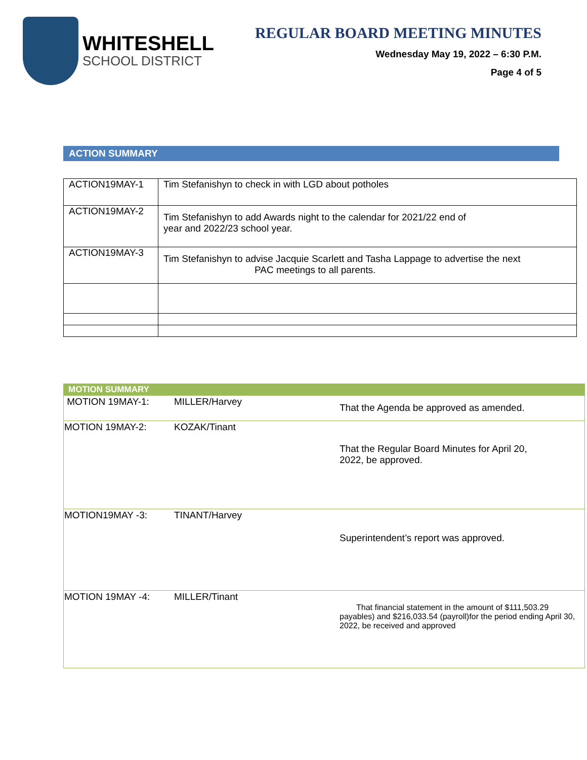WHITESHELL
SCHOOL DISTRICT
REGULAR BOARD MEETING MINUTES
Wednesday May 19, 2022 – 6:30 P.M.
Page 4 of 5
ACTION SUMMARY
| ACTION19MAY-1 | Tim Stefanishyn to check in with LGD about potholes |
| ACTION19MAY-2 | Tim Stefanishyn to add Awards night to the calendar for 2021/22 end of year and 2022/23 school year. |
| ACTION19MAY-3 | Tim Stefanishyn to advise Jacquie Scarlett and Tasha Lappage to advertise the next PAC meetings to all parents. |
MOTION SUMMARY
| MOTION 19MAY-1: | MILLER/Harvey | That the Agenda be approved as amended. |
| MOTION 19MAY-2: | KOZAK/Tinant | That the Regular Board Minutes for April 20, 2022, be approved. |
| MOTION19MAY -3: | TINANT/Harvey | Superintendent’s report was approved. |
| MOTION 19MAY -4: | MILLER/Tinant | That financial statement in the amount of $111,503.29 payables) and $216,033.54 (payroll)for the period ending April 30, 2022, be received and approved |